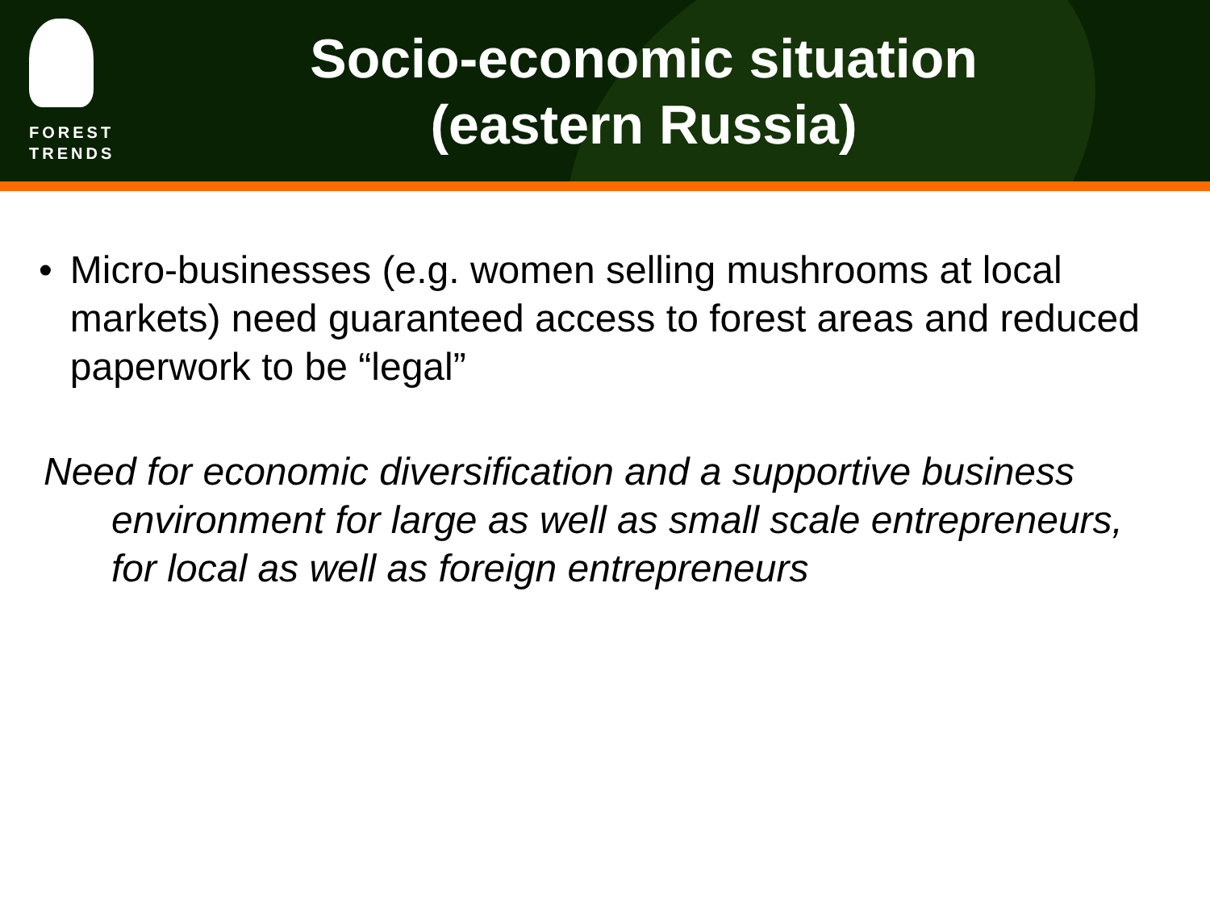FOREST
TRENDS
Socio-economic situation
(eastern Russia)
• Micro-businesses (e.g. women selling mushrooms at local markets) need guaranteed access to forest areas and reduced paperwork to be “legal”
Need for economic diversification and a supportive business environment for large as well as small scale entrepreneurs, for local as well as foreign entrepreneurs